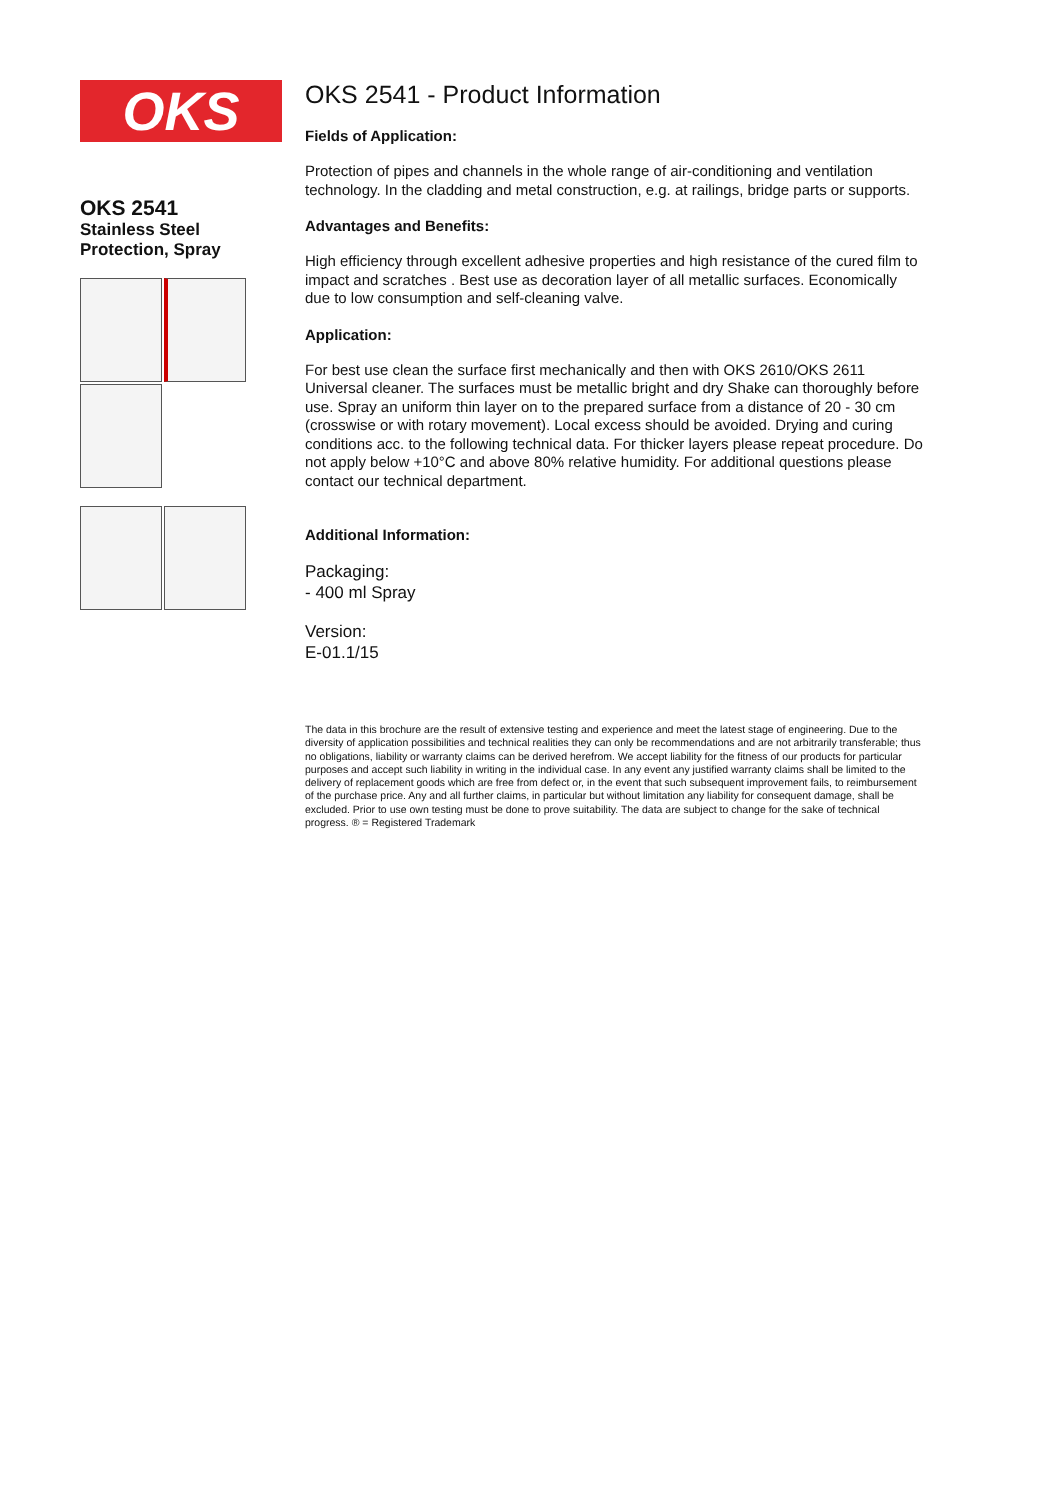OKS
OKS 2541
Stainless Steel
Protection, Spray
OKS 2541 - Product Information
Fields of Application:
Protection of pipes and channels in the whole range of air-conditioning and ventilation technology. In the cladding and metal construction, e.g. at railings, bridge parts or supports.
Advantages and Benefits:
High efficiency through excellent adhesive properties and high resistance of the cured film to impact and scratches . Best use as decoration layer of all metallic surfaces. Economically due to low consumption and self-cleaning valve.
Application:
For best use clean the surface first mechanically and then with OKS 2610/OKS 2611 Universal cleaner. The surfaces must be metallic bright and dry Shake can thoroughly before use. Spray an uniform thin layer on to the prepared surface from a distance of 20 - 30 cm (crosswise or with rotary movement). Local excess should be avoided. Drying and curing conditions acc. to the following technical data. For thicker layers please repeat procedure. Do not apply below +10°C and above 80% relative humidity. For additional questions please contact our technical department.
Additional Information:
Packaging:
- 400 ml Spray
Version:
E-01.1/15
The data in this brochure are the result of extensive testing and experience and meet the latest stage of engineering. Due to the diversity of application possibilities and technical realities they can only be recommendations and are not arbitrarily transferable; thus no obligations, liability or warranty claims can be derived herefrom. We accept liability for the fitness of our products for particular purposes and accept such liability in writing in the individual case. In any event any justified warranty claims shall be limited to the delivery of replacement goods which are free from defect or, in the event that such subsequent improvement fails, to reimbursement of the purchase price. Any and all further claims, in particular but without limitation any liability for consequent damage, shall be excluded. Prior to use own testing must be done to prove suitability. The data are subject to change for the sake of technical progress. ® = Registered Trademark